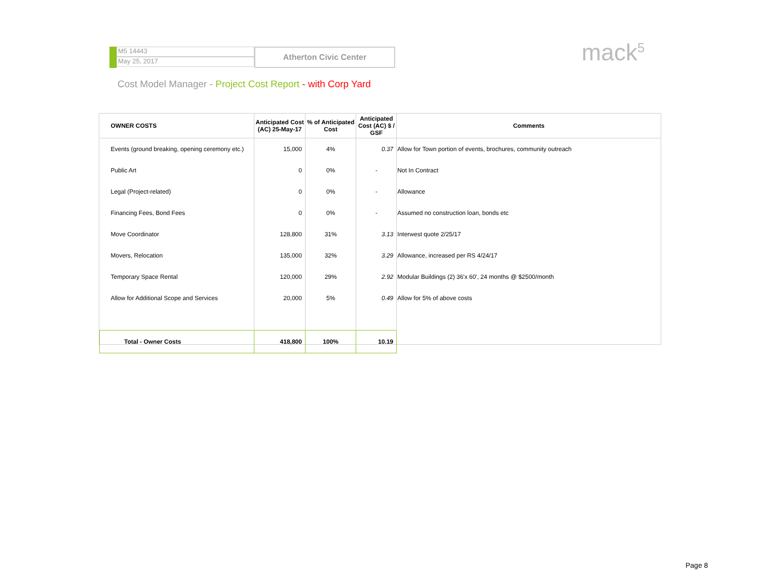M5 14443
May 25, 2017
Atherton Civic Center
mack<sup>5</sup>
Cost Model Manager - Project Cost Report - with Corp Yard
| OWNER COSTS | Anticipated Cost (AC) 25-May-17 | % of Anticipated Cost | Anticipated Cost (AC) $ / GSF | Comments |
| --- | --- | --- | --- | --- |
| Events (ground breaking, opening ceremony etc.) | 15,000 | 4% | 0.37 | Allow for Town portion of events, brochures, community outreach |
| Public Art | 0 | 0% | - | Not In Contract |
| Legal (Project-related) | 0 | 0% | - | Allowance |
| Financing Fees, Bond Fees | 0 | 0% | - | Assumed no construction loan, bonds etc |
| Move Coordinator | 128,800 | 31% | 3.13 | Interwest quote 2/25/17 |
| Movers, Relocation | 135,000 | 32% | 3.29 | Allowance, increased per RS 4/24/17 |
| Temporary Space Rental | 120,000 | 29% | 2.92 | Modular Buildings (2) 36'x 60', 24 months @ $2500/month |
| Allow for Additional Scope and Services | 20,000 | 5% | 0.49 | Allow for 5% of above costs |
| Total - Owner Costs | 418,800 | 100% | 10.19 | |
Page 8